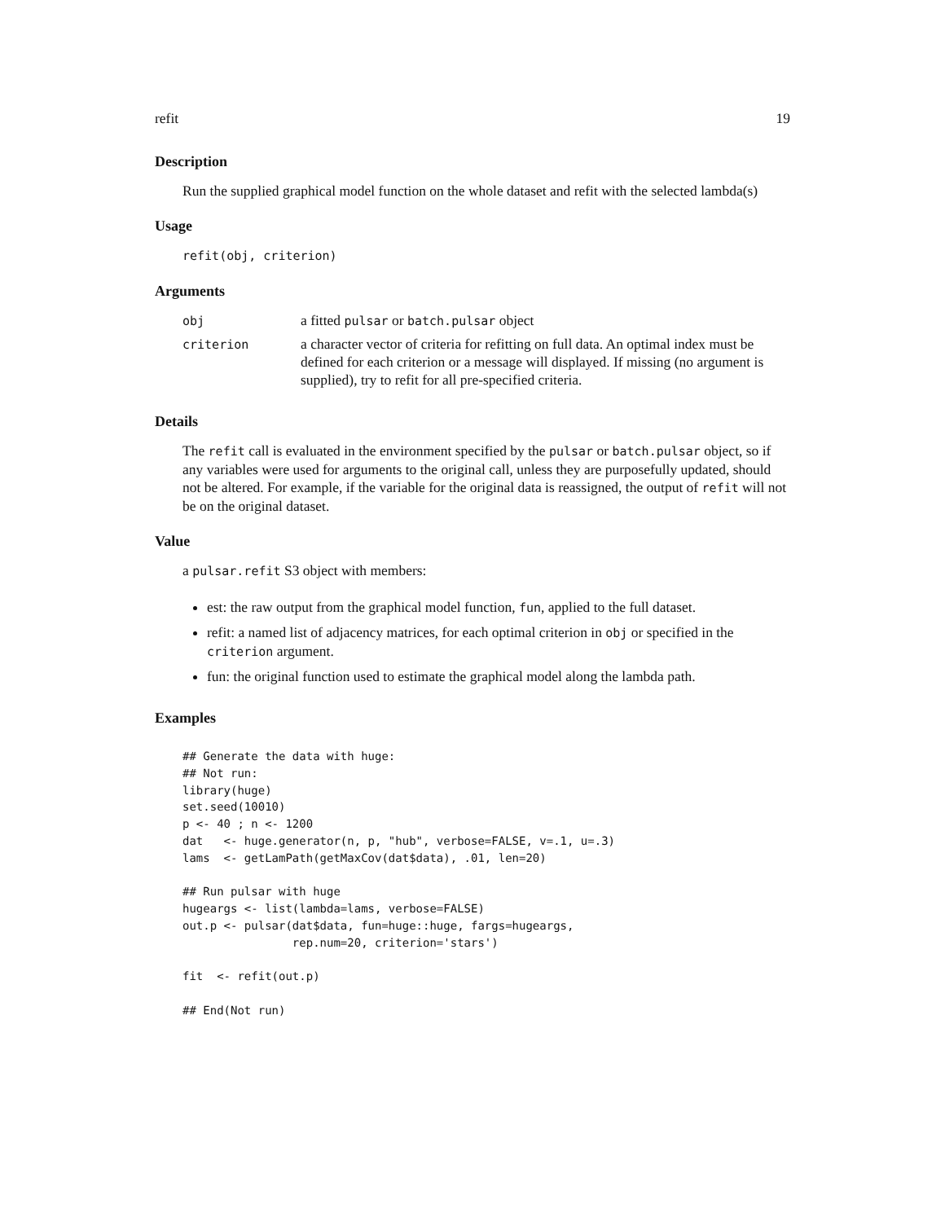refit 19
Description
Run the supplied graphical model function on the whole dataset and refit with the selected lambda(s)
Usage
refit(obj, criterion)
Arguments
| obj | a fitted pulsar or batch.pulsar object |
| criterion | a character vector of criteria for refitting on full data. An optimal index must be defined for each criterion or a message will displayed. If missing (no argument is supplied), try to refit for all pre-specified criteria. |
Details
The refit call is evaluated in the environment specified by the pulsar or batch.pulsar object, so if any variables were used for arguments to the original call, unless they are purposefully updated, should not be altered. For example, if the variable for the original data is reassigned, the output of refit will not be on the original dataset.
Value
a pulsar.refit S3 object with members:
est: the raw output from the graphical model function, fun, applied to the full dataset.
refit: a named list of adjacency matrices, for each optimal criterion in obj or specified in the criterion argument.
fun: the original function used to estimate the graphical model along the lambda path.
Examples
## Generate the data with huge:
## Not run:
library(huge)
set.seed(10010)
p <- 40 ; n <- 1200
dat   <- huge.generator(n, p, "hub", verbose=FALSE, v=.1, u=.3)
lams  <- getLamPath(getMaxCov(dat$data), .01, len=20)

## Run pulsar with huge
hugeargs <- list(lambda=lams, verbose=FALSE)
out.p <- pulsar(dat$data, fun=huge::huge, fargs=hugeargs,
                rep.num=20, criterion='stars')

fit  <- refit(out.p)

## End(Not run)